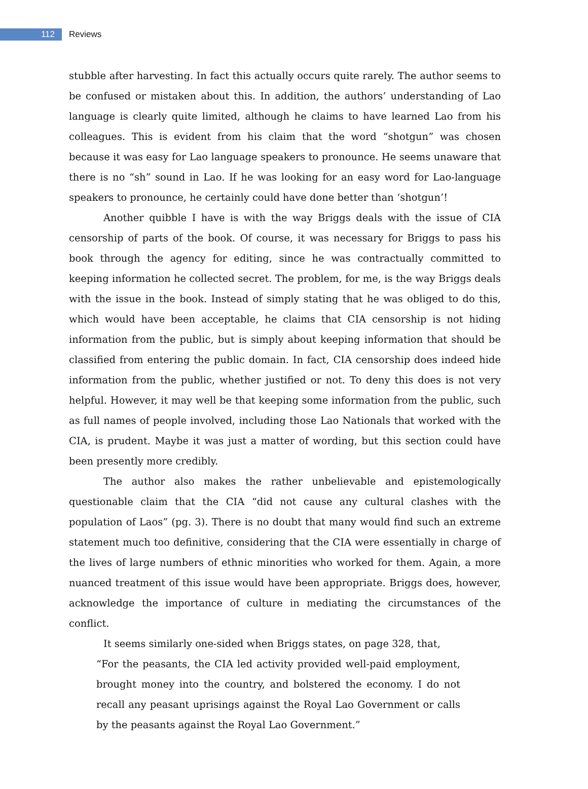112 Reviews
stubble after harvesting. In fact this actually occurs quite rarely. The author seems to be confused or mistaken about this. In addition, the authors’ understanding of Lao language is clearly quite limited, although he claims to have learned Lao from his colleagues. This is evident from his claim that the word “shotgun” was chosen because it was easy for Lao language speakers to pronounce. He seems unaware that there is no “sh” sound in Lao. If he was looking for an easy word for Lao-language speakers to pronounce, he certainly could have done better than ‘shotgun’!
Another quibble I have is with the way Briggs deals with the issue of CIA censorship of parts of the book. Of course, it was necessary for Briggs to pass his book through the agency for editing, since he was contractually committed to keeping information he collected secret. The problem, for me, is the way Briggs deals with the issue in the book. Instead of simply stating that he was obliged to do this, which would have been acceptable, he claims that CIA censorship is not hiding information from the public, but is simply about keeping information that should be classified from entering the public domain. In fact, CIA censorship does indeed hide information from the public, whether justified or not. To deny this does is not very helpful. However, it may well be that keeping some information from the public, such as full names of people involved, including those Lao Nationals that worked with the CIA, is prudent. Maybe it was just a matter of wording, but this section could have been presently more credibly.
The author also makes the rather unbelievable and epistemologically questionable claim that the CIA “did not cause any cultural clashes with the population of Laos” (pg. 3). There is no doubt that many would find such an extreme statement much too definitive, considering that the CIA were essentially in charge of the lives of large numbers of ethnic minorities who worked for them. Again, a more nuanced treatment of this issue would have been appropriate. Briggs does, however, acknowledge the importance of culture in mediating the circumstances of the conflict.
It seems similarly one-sided when Briggs states, on page 328, that,
“For the peasants, the CIA led activity provided well-paid employment, brought money into the country, and bolstered the economy. I do not recall any peasant uprisings against the Royal Lao Government or calls by the peasants against the Royal Lao Government.”